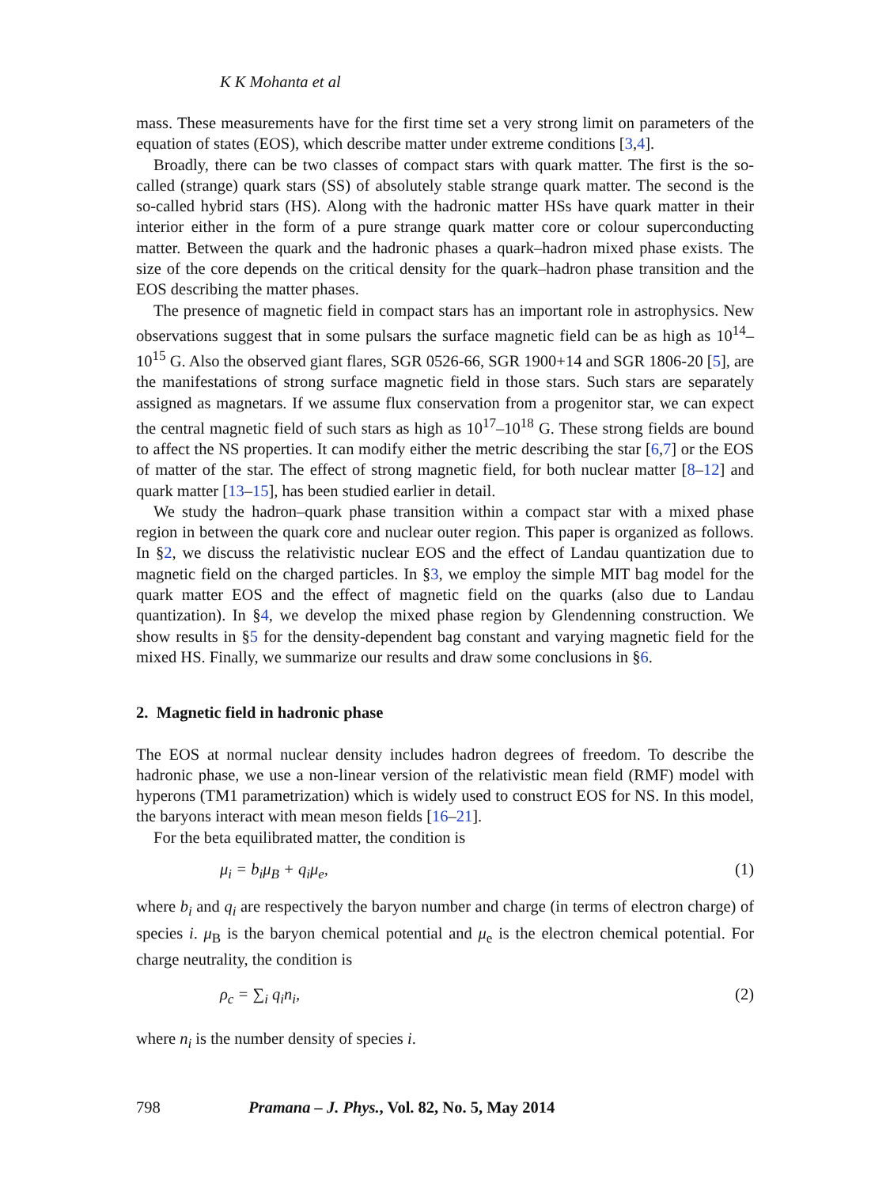K K Mohanta et al
mass. These measurements have for the first time set a very strong limit on parameters of the equation of states (EOS), which describe matter under extreme conditions [3,4].
Broadly, there can be two classes of compact stars with quark matter. The first is the so-called (strange) quark stars (SS) of absolutely stable strange quark matter. The second is the so-called hybrid stars (HS). Along with the hadronic matter HSs have quark matter in their interior either in the form of a pure strange quark matter core or colour superconducting matter. Between the quark and the hadronic phases a quark–hadron mixed phase exists. The size of the core depends on the critical density for the quark–hadron phase transition and the EOS describing the matter phases.
The presence of magnetic field in compact stars has an important role in astrophysics. New observations suggest that in some pulsars the surface magnetic field can be as high as 10<sup>14</sup>–10<sup>15</sup> G. Also the observed giant flares, SGR 0526-66, SGR 1900+14 and SGR 1806-20 [5], are the manifestations of strong surface magnetic field in those stars. Such stars are separately assigned as magnetars. If we assume flux conservation from a progenitor star, we can expect the central magnetic field of such stars as high as 10<sup>17</sup>–10<sup>18</sup> G. These strong fields are bound to affect the NS properties. It can modify either the metric describing the star [6,7] or the EOS of matter of the star. The effect of strong magnetic field, for both nuclear matter [8–12] and quark matter [13–15], has been studied earlier in detail.
We study the hadron–quark phase transition within a compact star with a mixed phase region in between the quark core and nuclear outer region. This paper is organized as follows. In §2, we discuss the relativistic nuclear EOS and the effect of Landau quantization due to magnetic field on the charged particles. In §3, we employ the simple MIT bag model for the quark matter EOS and the effect of magnetic field on the quarks (also due to Landau quantization). In §4, we develop the mixed phase region by Glendenning construction. We show results in §5 for the density-dependent bag constant and varying magnetic field for the mixed HS. Finally, we summarize our results and draw some conclusions in §6.
2. Magnetic field in hadronic phase
The EOS at normal nuclear density includes hadron degrees of freedom. To describe the hadronic phase, we use a non-linear version of the relativistic mean field (RMF) model with hyperons (TM1 parametrization) which is widely used to construct EOS for NS. In this model, the baryons interact with mean meson fields [16–21].
For the beta equilibrated matter, the condition is
μ<sub>i</sub> = b<sub>i</sub>μ<sub>B</sub> + q<sub>i</sub>μ<sub>e</sub>, (1)
where b<sub>i</sub> and q<sub>i</sub> are respectively the baryon number and charge (in terms of electron charge) of species i. μ<sub>B</sub> is the baryon chemical potential and μ<sub>e</sub> is the electron chemical potential. For charge neutrality, the condition is
ρ<sub>c</sub> = ∑<sub>i</sub> q<sub>i</sub>n<sub>i</sub>, (2)
where n<sub>i</sub> is the number density of species i.
798 Pramana – J. Phys., Vol. 82, No. 5, May 2014